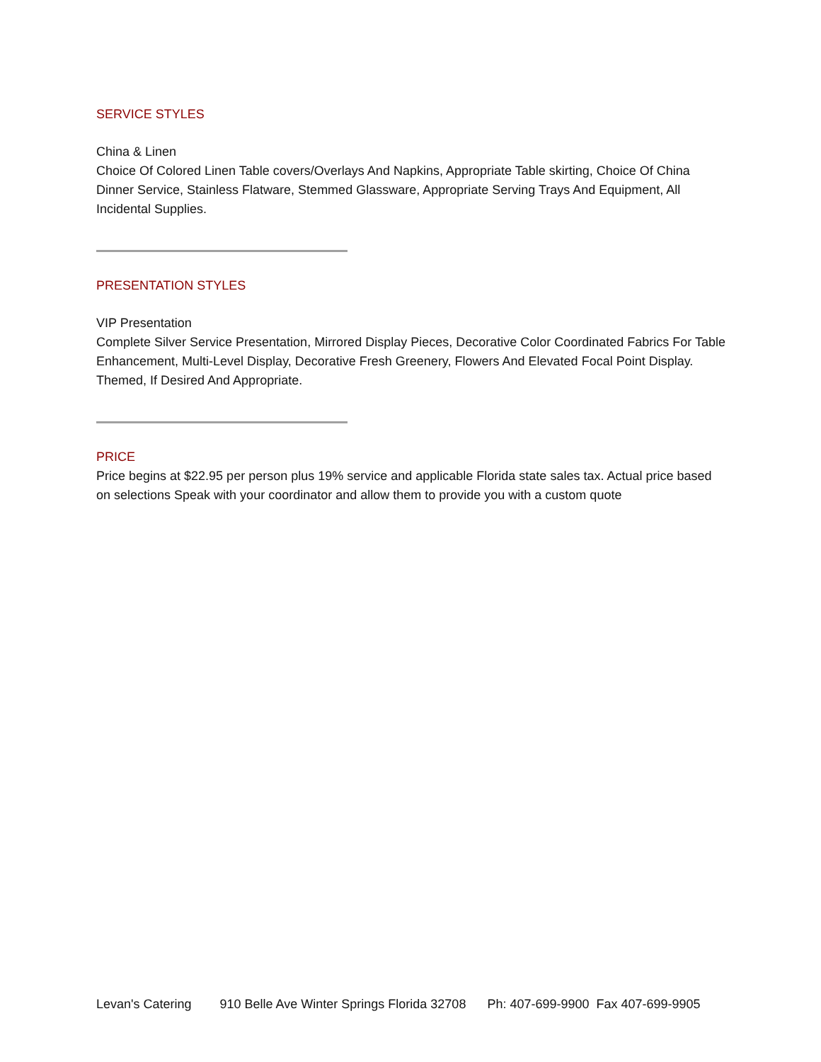SERVICE STYLES
China & Linen
Choice Of Colored Linen Table covers/Overlays And Napkins, Appropriate Table skirting, Choice Of China Dinner Service, Stainless Flatware, Stemmed Glassware, Appropriate Serving Trays And Equipment, All Incidental Supplies.
PRESENTATION STYLES
VIP Presentation
Complete Silver Service Presentation, Mirrored Display Pieces, Decorative Color Coordinated Fabrics For Table Enhancement, Multi-Level Display, Decorative Fresh Greenery, Flowers And Elevated Focal Point Display. Themed, If Desired And Appropriate.
PRICE
Price begins at $22.95 per person plus 19% service and applicable Florida state sales tax. Actual price based on selections Speak with your coordinator and allow them to provide you with a custom quote
Levan's Catering 910 Belle Ave Winter Springs Florida 32708 Ph: 407-699-9900 Fax 407-699-9905